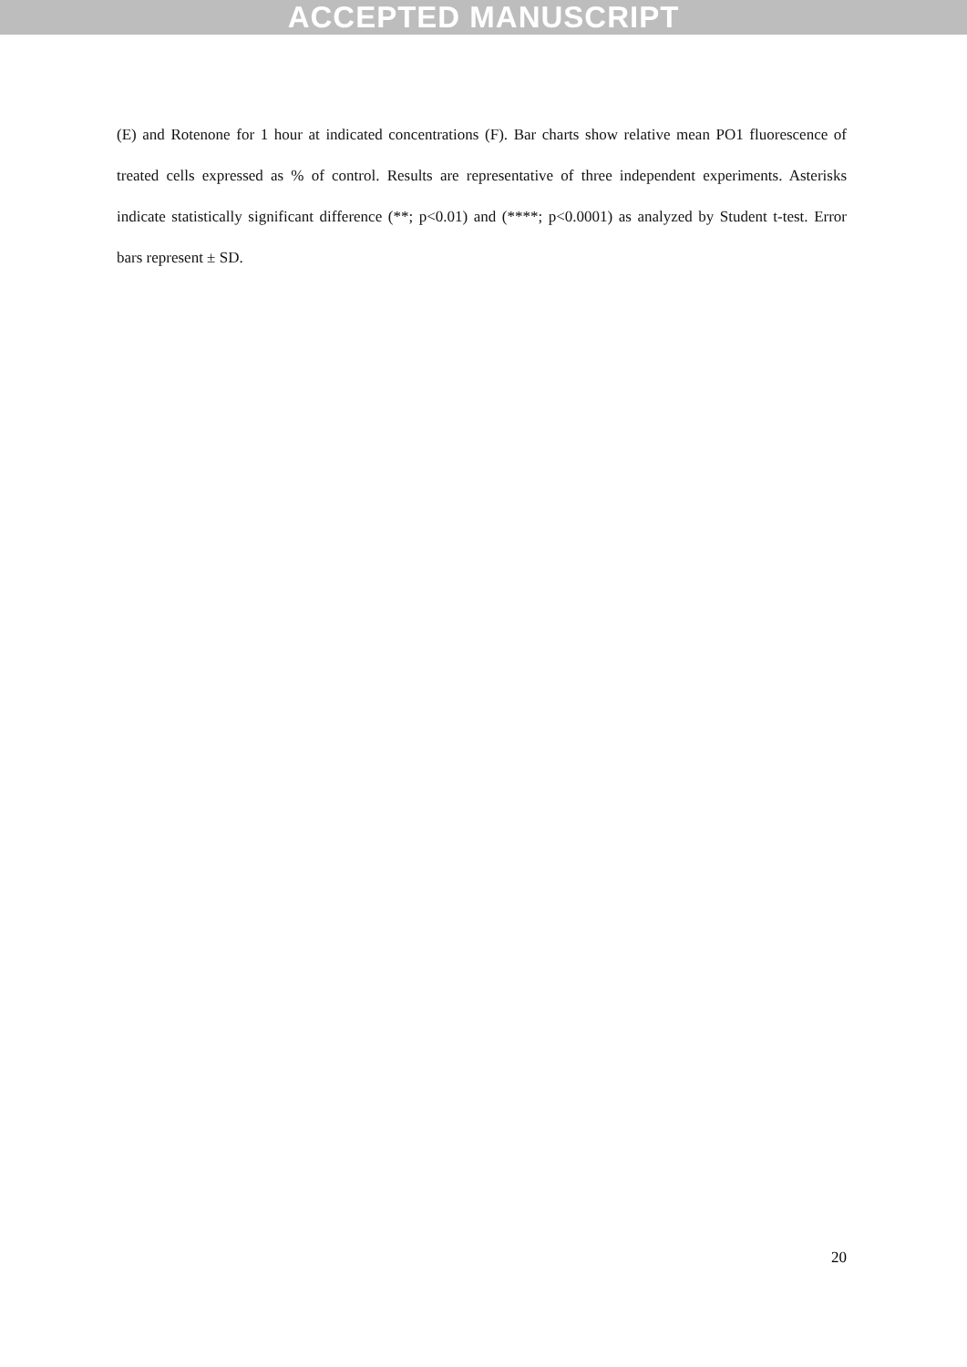ACCEPTED MANUSCRIPT
(E) and Rotenone for 1 hour at indicated concentrations (F). Bar charts show relative mean PO1 fluorescence of treated cells expressed as % of control. Results are representative of three independent experiments. Asterisks indicate statistically significant difference (**; p<0.01) and (****; p<0.0001) as analyzed by Student t-test. Error bars represent ± SD.
20